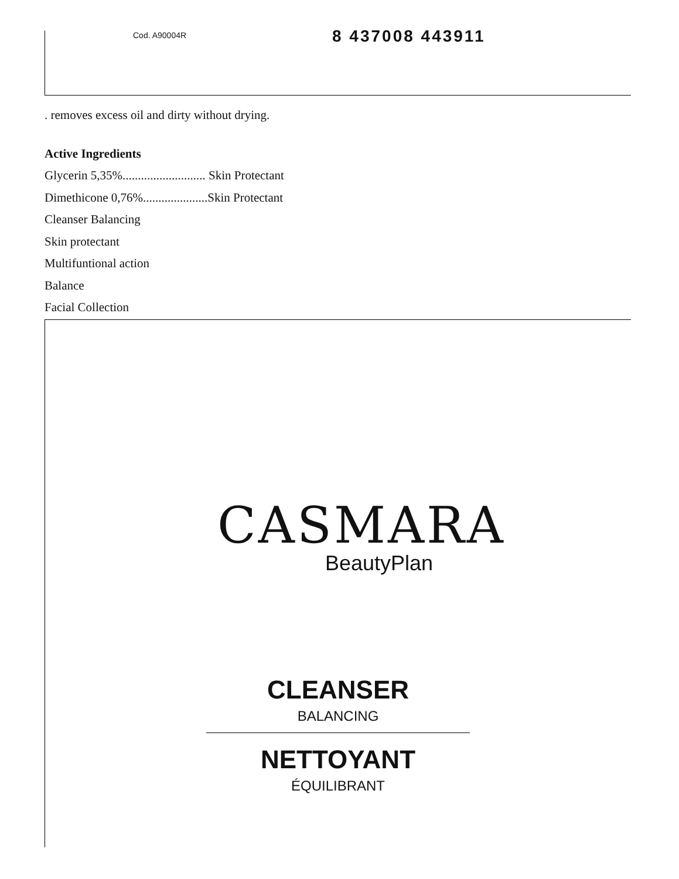Cod. A90004R 8 437008 443911
. removes excess oil and dirty without drying.
Active Ingredients
Glycerin 5,35%........................... Skin Protectant
Dimethicone 0,76%.....................Skin Protectant
Cleanser Balancing
Skin protectant
Multifuntional action
Balance
Facial Collection
CASMARA
BeautyPlan
CLEANSER
BALANCING
NETTOYANT
ÉQUILIBRANT